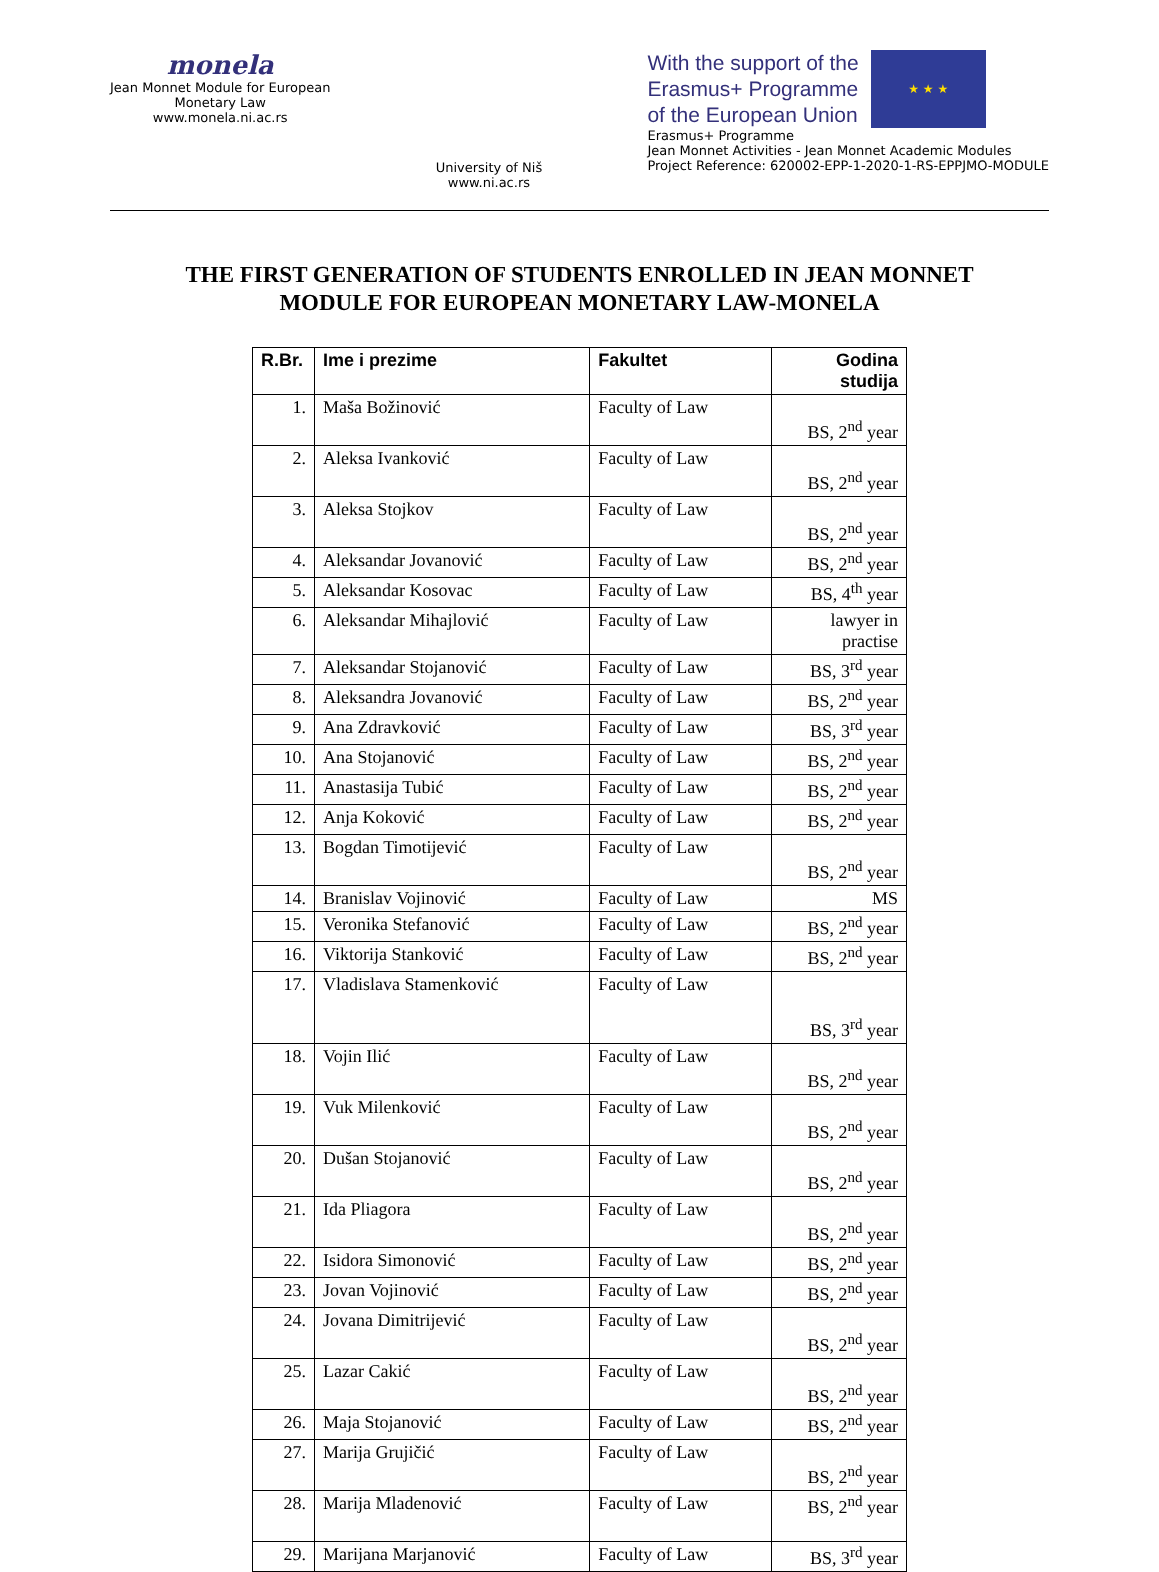monela
Jean Monnet Module for European
Monetary Law
www.monela.ni.ac.rs
University of Niš
www.ni.ac.rs
With the support of the
Erasmus+ Programme
of the European Union
★ ★ ★
Erasmus+ Programme
Jean Monnet Activities - Jean Monnet Academic Modules
Project Reference: 620002-EPP-1-2020-1-RS-EPPJMO-MODULE
THE FIRST GENERATION OF STUDENTS ENROLLED IN JEAN MONNET
MODULE FOR EUROPEAN MONETARY LAW-MONELA
| R.Br. | Ime i prezime | Fakultet | Godina studija |
| --- | --- | --- | --- |
| 1. | Maša Božinović | Faculty of Law | BS, 2<sup>nd</sup> year |
| 2. | Aleksa Ivanković | Faculty of Law | BS, 2<sup>nd</sup> year |
| 3. | Aleksa Stojkov | Faculty of Law | BS, 2<sup>nd</sup> year |
| 4. | Aleksandar Jovanović | Faculty of Law | BS, 2<sup>nd</sup> year |
| 5. | Aleksandar Kosovac | Faculty of Law | BS, 4<sup>th</sup> year |
| 6. | Aleksandar Mihajlović | Faculty of Law | lawyer in practise |
| 7. | Aleksandar Stojanović | Faculty of Law | BS, 3<sup>rd</sup> year |
| 8. | Aleksandra Jovanović | Faculty of Law | BS, 2<sup>nd</sup> year |
| 9. | Ana Zdravković | Faculty of Law | BS, 3<sup>rd</sup> year |
| 10. | Ana Stojanović | Faculty of Law | BS, 2<sup>nd</sup> year |
| 11. | Anastasija Tubić | Faculty of Law | BS, 2<sup>nd</sup> year |
| 12. | Anja Koković | Faculty of Law | BS, 2<sup>nd</sup> year |
| 13. | Bogdan Timotijević | Faculty of Law | BS, 2<sup>nd</sup> year |
| 14. | Branislav Vojinović | Faculty of Law | MS |
| 15. | Veronika Stefanović | Faculty of Law | BS, 2<sup>nd</sup> year |
| 16. | Viktorija Stanković | Faculty of Law | BS, 2<sup>nd</sup> year |
| 17. | Vladislava Stamenković | Faculty of Law | BS, 3<sup>rd</sup> year |
| 18. | Vojin Ilić | Faculty of Law | BS, 2<sup>nd</sup> year |
| 19. | Vuk Milenković | Faculty of Law | BS, 2<sup>nd</sup> year |
| 20. | Dušan Stojanović | Faculty of Law | BS, 2<sup>nd</sup> year |
| 21. | Ida Pliagora | Faculty of Law | BS, 2<sup>nd</sup> year |
| 22. | Isidora Simonović | Faculty of Law | BS, 2<sup>nd</sup> year |
| 23. | Jovan Vojinović | Faculty of Law | BS, 2<sup>nd</sup> year |
| 24. | Jovana Dimitrijević | Faculty of Law | BS, 2<sup>nd</sup> year |
| 25. | Lazar Cakić | Faculty of Law | BS, 2<sup>nd</sup> year |
| 26. | Maja Stojanović | Faculty of Law | BS, 2<sup>nd</sup> year |
| 27. | Marija Grujičić | Faculty of Law | BS, 2<sup>nd</sup> year |
| 28. | Marija Mladenović | Faculty of Law | BS, 2<sup>nd</sup> year |
| 29. | Marijana Marjanović | Faculty of Law | BS, 3<sup>rd</sup> year |